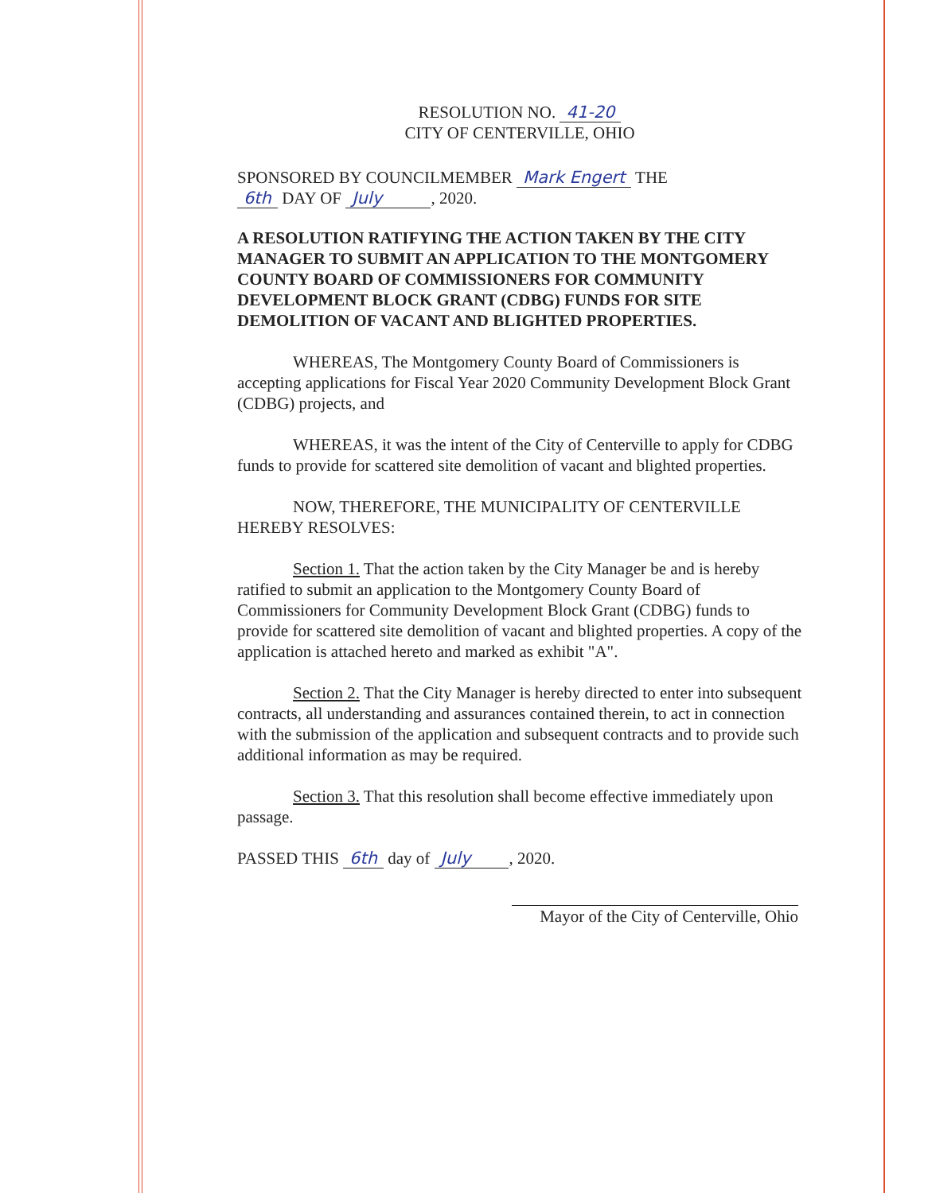RESOLUTION NO. 41-20
CITY OF CENTERVILLE, OHIO
SPONSORED BY COUNCILMEMBER Mark Engert THE
6th DAY OF July , 2020.
A RESOLUTION RATIFYING THE ACTION TAKEN BY THE CITY MANAGER TO SUBMIT AN APPLICATION TO THE MONTGOMERY COUNTY BOARD OF COMMISSIONERS FOR COMMUNITY DEVELOPMENT BLOCK GRANT (CDBG) FUNDS FOR SITE DEMOLITION OF VACANT AND BLIGHTED PROPERTIES.
WHEREAS, The Montgomery County Board of Commissioners is accepting applications for Fiscal Year 2020 Community Development Block Grant (CDBG) projects, and
WHEREAS, it was the intent of the City of Centerville to apply for CDBG funds to provide for scattered site demolition of vacant and blighted properties.
NOW, THEREFORE, THE MUNICIPALITY OF CENTERVILLE HEREBY RESOLVES:
Section 1. That the action taken by the City Manager be and is hereby ratified to submit an application to the Montgomery County Board of Commissioners for Community Development Block Grant (CDBG) funds to provide for scattered site demolition of vacant and blighted properties. A copy of the application is attached hereto and marked as exhibit "A".
Section 2. That the City Manager is hereby directed to enter into subsequent contracts, all understanding and assurances contained therein, to act in connection with the submission of the application and subsequent contracts and to provide such additional information as may be required.
Section 3. That this resolution shall become effective immediately upon passage.
PASSED THIS 6th day of July , 2020.
Mayor of the City of Centerville, Ohio